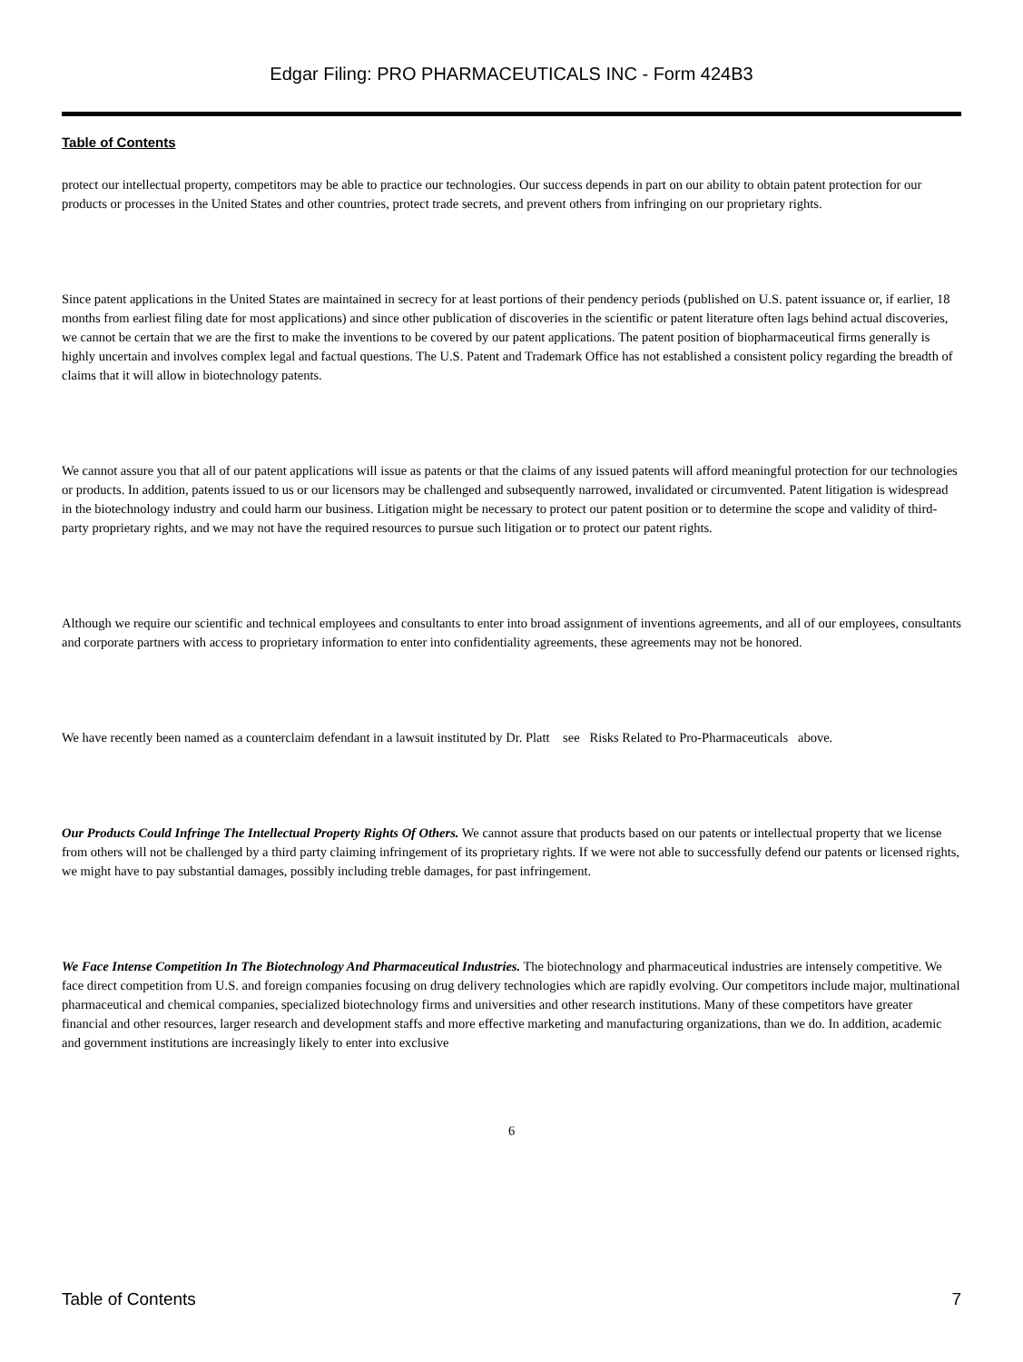Edgar Filing: PRO PHARMACEUTICALS INC - Form 424B3
Table of Contents
protect our intellectual property, competitors may be able to practice our technologies. Our success depends in part on our ability to obtain patent protection for our products or processes in the United States and other countries, protect trade secrets, and prevent others from infringing on our proprietary rights.
Since patent applications in the United States are maintained in secrecy for at least portions of their pendency periods (published on U.S. patent issuance or, if earlier, 18 months from earliest filing date for most applications) and since other publication of discoveries in the scientific or patent literature often lags behind actual discoveries, we cannot be certain that we are the first to make the inventions to be covered by our patent applications. The patent position of biopharmaceutical firms generally is highly uncertain and involves complex legal and factual questions. The U.S. Patent and Trademark Office has not established a consistent policy regarding the breadth of claims that it will allow in biotechnology patents.
We cannot assure you that all of our patent applications will issue as patents or that the claims of any issued patents will afford meaningful protection for our technologies or products. In addition, patents issued to us or our licensors may be challenged and subsequently narrowed, invalidated or circumvented. Patent litigation is widespread in the biotechnology industry and could harm our business. Litigation might be necessary to protect our patent position or to determine the scope and validity of third-party proprietary rights, and we may not have the required resources to pursue such litigation or to protect our patent rights.
Although we require our scientific and technical employees and consultants to enter into broad assignment of inventions agreements, and all of our employees, consultants and corporate partners with access to proprietary information to enter into confidentiality agreements, these agreements may not be honored.
We have recently been named as a counterclaim defendant in a lawsuit instituted by Dr. Platt see Risks Related to Pro-Pharmaceuticals above.
Our Products Could Infringe The Intellectual Property Rights Of Others. We cannot assure that products based on our patents or intellectual property that we license from others will not be challenged by a third party claiming infringement of its proprietary rights. If we were not able to successfully defend our patents or licensed rights, we might have to pay substantial damages, possibly including treble damages, for past infringement.
We Face Intense Competition In The Biotechnology And Pharmaceutical Industries. The biotechnology and pharmaceutical industries are intensely competitive. We face direct competition from U.S. and foreign companies focusing on drug delivery technologies which are rapidly evolving. Our competitors include major, multinational pharmaceutical and chemical companies, specialized biotechnology firms and universities and other research institutions. Many of these competitors have greater financial and other resources, larger research and development staffs and more effective marketing and manufacturing organizations, than we do. In addition, academic and government institutions are increasingly likely to enter into exclusive
6
Table of Contents 7